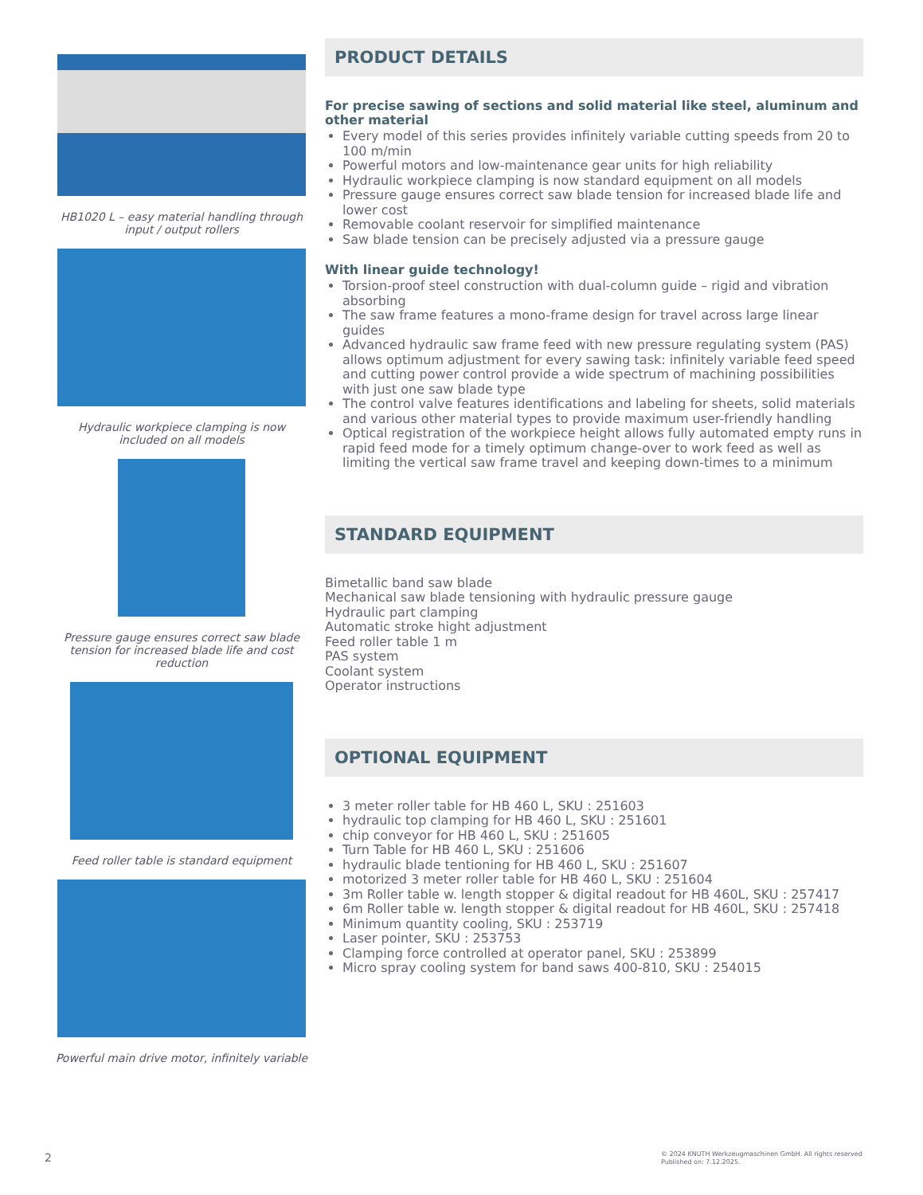HB1020 L – easy material handling through input / output rollers
Hydraulic workpiece clamping is now included on all models
Pressure gauge ensures correct saw blade tension for increased blade life and cost reduction
Feed roller table is standard equipment
Powerful main drive motor, infinitely variable
PRODUCT DETAILS
For precise sawing of sections and solid material like steel, aluminum and other material
Every model of this series provides infinitely variable cutting speeds from 20 to 100 m/min
Powerful motors and low-maintenance gear units for high reliability
Hydraulic workpiece clamping is now standard equipment on all models
Pressure gauge ensures correct saw blade tension for increased blade life and lower cost
Removable coolant reservoir for simplified maintenance
Saw blade tension can be precisely adjusted via a pressure gauge
With linear guide technology!
Torsion-proof steel construction with dual-column guide – rigid and vibration absorbing
The saw frame features a mono-frame design for travel across large linear guides
Advanced hydraulic saw frame feed with new pressure regulating system (PAS) allows optimum adjustment for every sawing task: infinitely variable feed speed and cutting power control provide a wide spectrum of machining possibilities with just one saw blade type
The control valve features identifications and labeling for sheets, solid materials and various other material types to provide maximum user-friendly handling
Optical registration of the workpiece height allows fully automated empty runs in rapid feed mode for a timely optimum change-over to work feed as well as limiting the vertical saw frame travel and keeping down-times to a minimum
STANDARD EQUIPMENT
Bimetallic band saw blade
Mechanical saw blade tensioning with hydraulic pressure gauge
Hydraulic part clamping
Automatic stroke hight adjustment
Feed roller table 1 m
PAS system
Coolant system
Operator instructions
OPTIONAL EQUIPMENT
3 meter roller table for HB 460 L, SKU : 251603
hydraulic top clamping for HB 460 L, SKU : 251601
chip conveyor for HB 460 L, SKU : 251605
Turn Table for HB 460 L, SKU : 251606
hydraulic blade tentioning for HB 460 L, SKU : 251607
motorized 3 meter roller table for HB 460 L, SKU : 251604
3m Roller table w. length stopper & digital readout for HB 460L, SKU : 257417
6m Roller table w. length stopper & digital readout for HB 460L, SKU : 257418
Minimum quantity cooling, SKU : 253719
Laser pointer, SKU : 253753
Clamping force controlled at operator panel, SKU : 253899
Micro spray cooling system for band saws 400-810, SKU : 254015
2
© 2024 KNUTH Werkzeugmaschinen GmbH. All rights reserved
Published on: 7.12.2025.